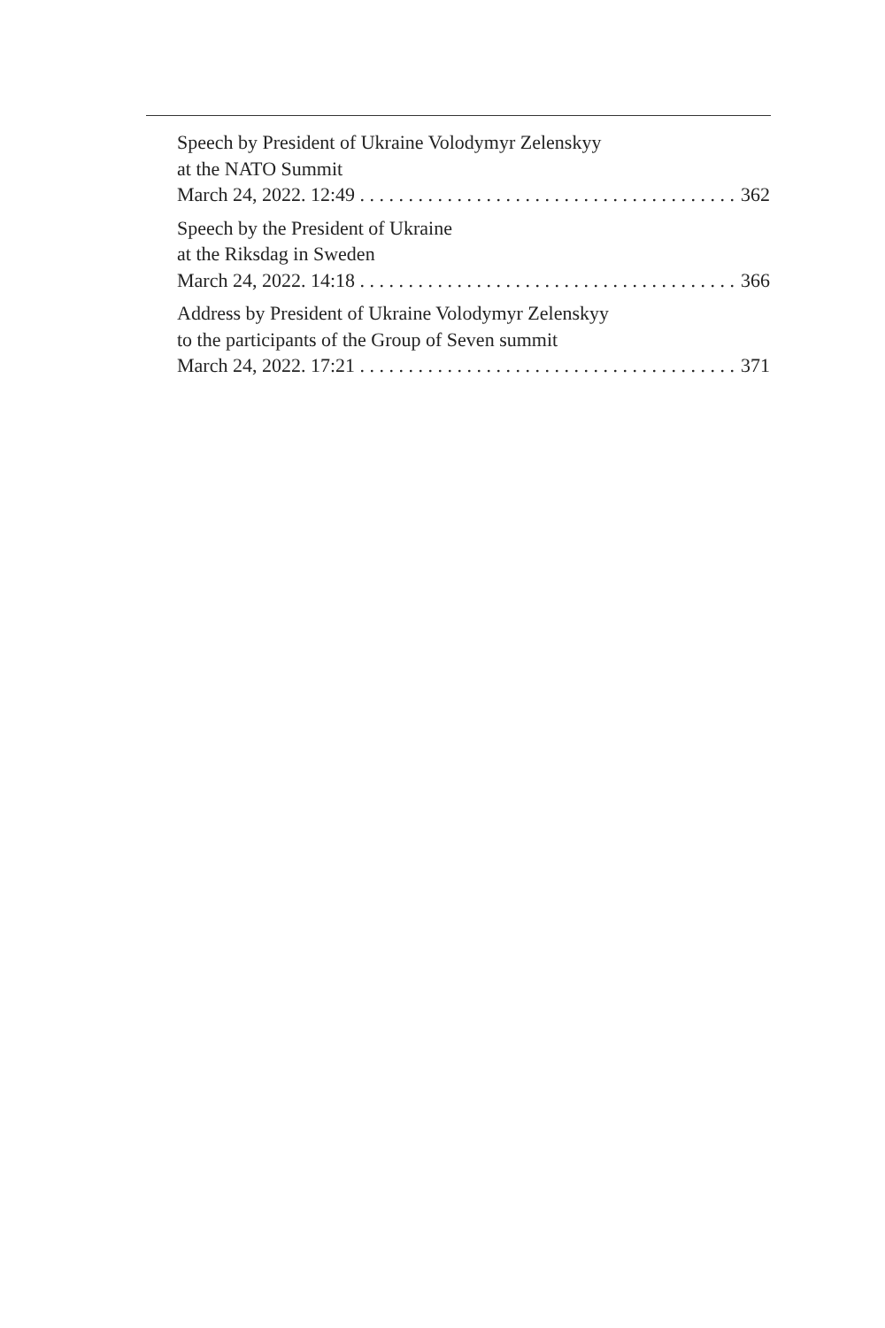Speech by President of Ukraine Volodymyr Zelenskyy
at the NATO Summit
March 24, 2022. 12:49 362
Speech by the President of Ukraine
at the Riksdag in Sweden
March 24, 2022. 14:18 366
Address by President of Ukraine Volodymyr Zelenskyy
to the participants of the Group of Seven summit
March 24, 2022. 17:21 371